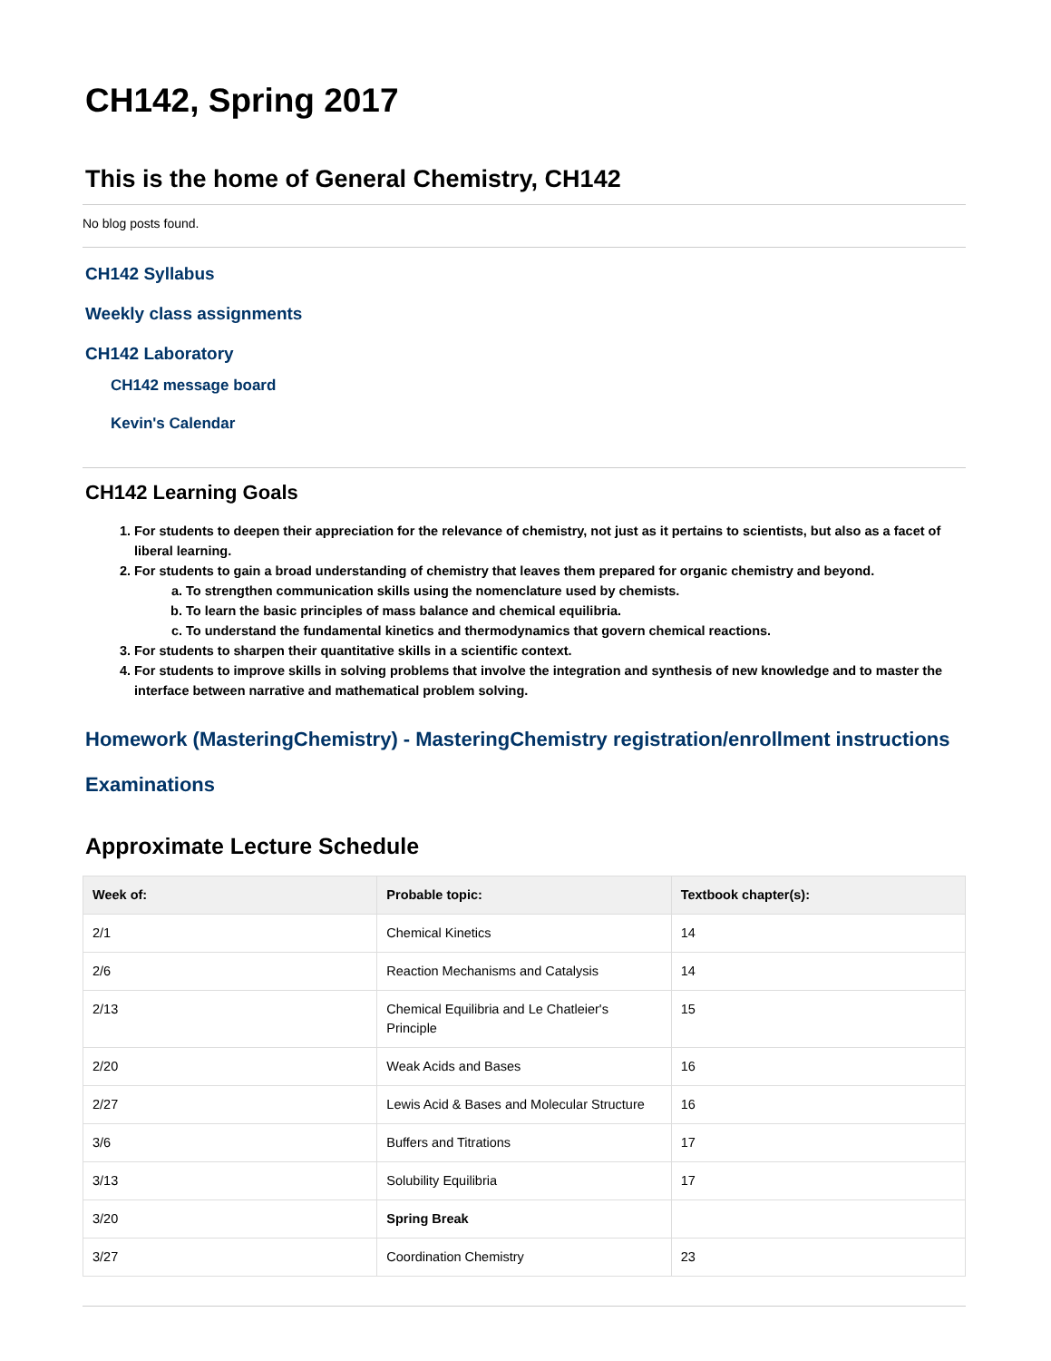CH142, Spring 2017
This is the home of General Chemistry, CH142
No blog posts found.
CH142 Syllabus
Weekly class assignments
CH142 Laboratory
CH142 message board
Kevin's Calendar
CH142 Learning Goals
1. For students to deepen their appreciation for the relevance of chemistry, not just as it pertains to scientists, but also as a facet of liberal learning.
2. For students to gain a broad understanding of chemistry that leaves them prepared for organic chemistry and beyond.
a. To strengthen communication skills using the nomenclature used by chemists.
b. To learn the basic principles of mass balance and chemical equilibria.
c. To understand the fundamental kinetics and thermodynamics that govern chemical reactions.
3. For students to sharpen their quantitative skills in a scientific context.
4. For students to improve skills in solving problems that involve the integration and synthesis of new knowledge and to master the interface between narrative and mathematical problem solving.
Homework (MasteringChemistry) - MasteringChemistry registration/enrollment instructions
Examinations
Approximate Lecture Schedule
| Week of: | Probable topic: | Textbook chapter(s): |
| --- | --- | --- |
| 2/1 | Chemical Kinetics | 14 |
| 2/6 | Reaction Mechanisms and Catalysis | 14 |
| 2/13 | Chemical Equilibria and Le Chatleier's Principle | 15 |
| 2/20 | Weak Acids and Bases | 16 |
| 2/27 | Lewis Acid & Bases and Molecular Structure | 16 |
| 3/6 | Buffers and Titrations | 17 |
| 3/13 | Solubility Equilibria | 17 |
| 3/20 | Spring Break | |
| 3/27 | Coordination Chemistry | 23 |